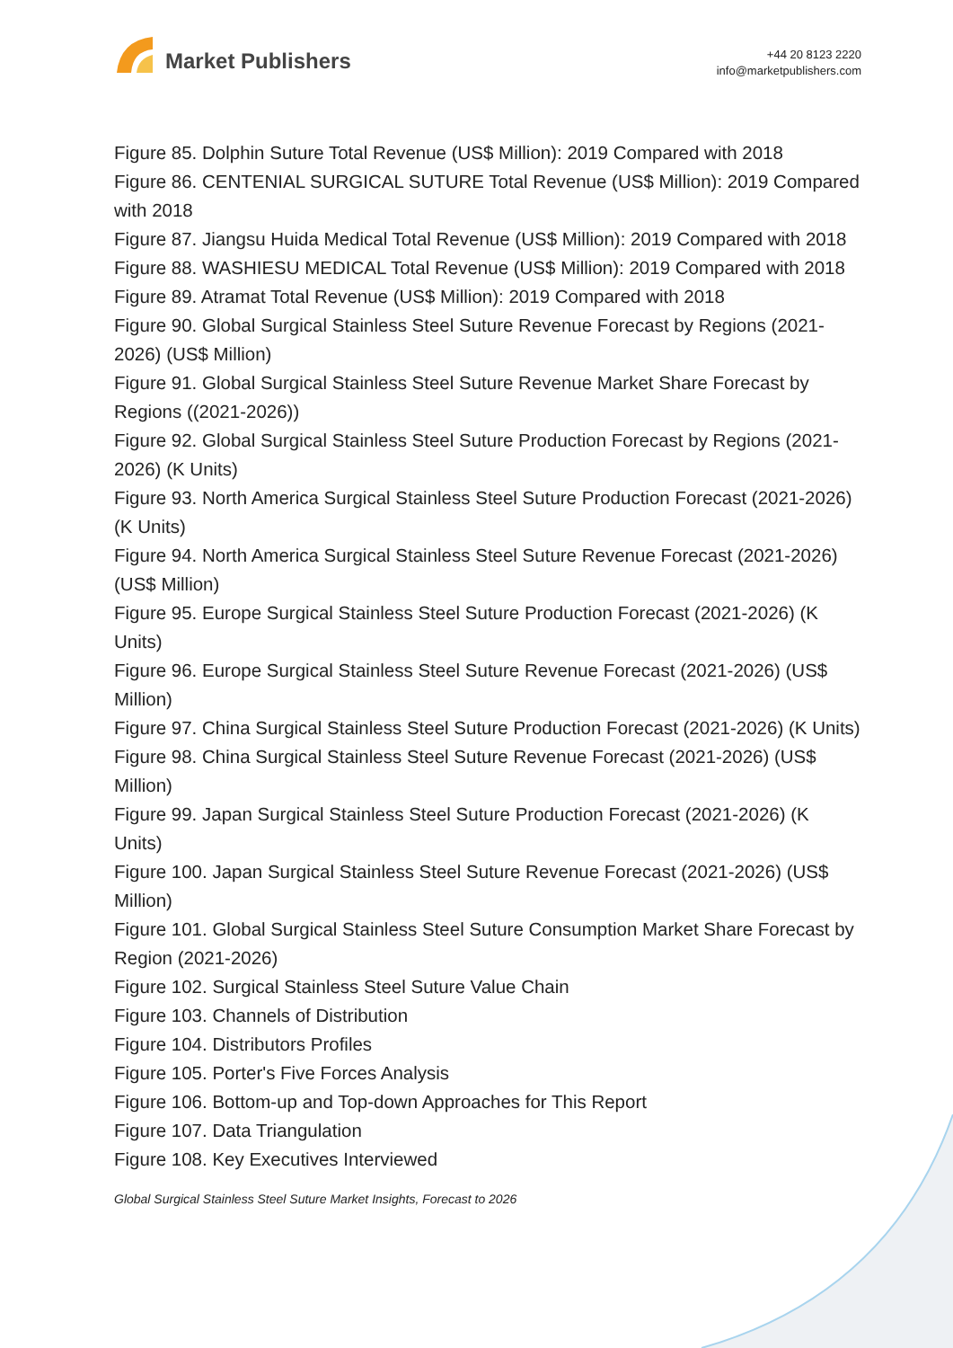Market Publishers
+44 20 8123 2220
info@marketpublishers.com
Figure 85. Dolphin Suture Total Revenue (US$ Million): 2019 Compared with 2018
Figure 86. CENTENIAL SURGICAL SUTURE Total Revenue (US$ Million): 2019 Compared with 2018
Figure 87. Jiangsu Huida Medical Total Revenue (US$ Million): 2019 Compared with 2018
Figure 88. WASHIESU MEDICAL Total Revenue (US$ Million): 2019 Compared with 2018
Figure 89. Atramat Total Revenue (US$ Million): 2019 Compared with 2018
Figure 90. Global Surgical Stainless Steel Suture Revenue Forecast by Regions (2021-2026) (US$ Million)
Figure 91. Global Surgical Stainless Steel Suture Revenue Market Share Forecast by Regions ((2021-2026))
Figure 92. Global Surgical Stainless Steel Suture Production Forecast by Regions (2021-2026) (K Units)
Figure 93. North America Surgical Stainless Steel Suture Production Forecast (2021-2026) (K Units)
Figure 94. North America Surgical Stainless Steel Suture Revenue Forecast (2021-2026) (US$ Million)
Figure 95. Europe Surgical Stainless Steel Suture Production Forecast (2021-2026) (K Units)
Figure 96. Europe Surgical Stainless Steel Suture Revenue Forecast (2021-2026) (US$ Million)
Figure 97. China Surgical Stainless Steel Suture Production Forecast (2021-2026) (K Units)
Figure 98. China Surgical Stainless Steel Suture Revenue Forecast (2021-2026) (US$ Million)
Figure 99. Japan Surgical Stainless Steel Suture Production Forecast (2021-2026) (K Units)
Figure 100. Japan Surgical Stainless Steel Suture Revenue Forecast (2021-2026) (US$ Million)
Figure 101. Global Surgical Stainless Steel Suture Consumption Market Share Forecast by Region (2021-2026)
Figure 102. Surgical Stainless Steel Suture Value Chain
Figure 103. Channels of Distribution
Figure 104. Distributors Profiles
Figure 105. Porter's Five Forces Analysis
Figure 106. Bottom-up and Top-down Approaches for This Report
Figure 107. Data Triangulation
Figure 108. Key Executives Interviewed
Global Surgical Stainless Steel Suture Market Insights, Forecast to 2026